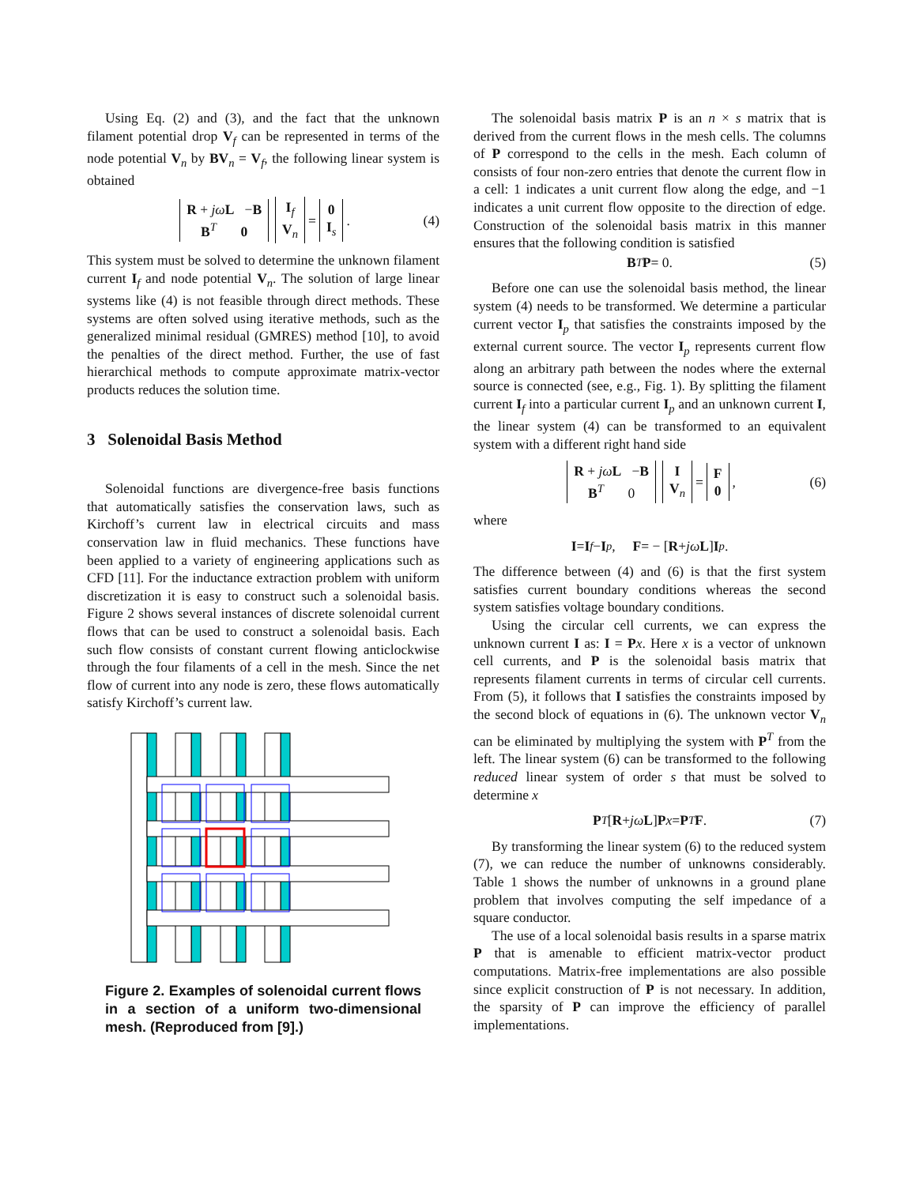Using Eq. (2) and (3), and the fact that the unknown filament potential drop V<sub>f</sub> can be represented in terms of the node potential V<sub>n</sub> by BV<sub>n</sub> = V<sub>f</sub>, the following linear system is obtained
R + jω L −B
B<sup>T</sup> 0 I<sub>f</sub>
V<sub>n</sub> = 0
I<sub>s</sub>. (4)
This system must be solved to determine the unknown filament current I<sub>f</sub> and node potential V<sub>n</sub>. The solution of large linear systems like (4) is not feasible through direct methods. These systems are often solved using iterative methods, such as the generalized minimal residual (GMRES) method [10], to avoid the penalties of the direct method. Further, the use of fast hierarchical methods to compute approximate matrix-vector products reduces the solution time.
3 Solenoidal Basis Method
Solenoidal functions are divergence-free basis functions that automatically satisfies the conservation laws, such as Kirchoff’s current law in electrical circuits and mass conservation law in fluid mechanics. These functions have been applied to a variety of engineering applications such as CFD [11]. For the inductance extraction problem with uniform discretization it is easy to construct such a solenoidal basis. Figure 2 shows several instances of discrete solenoidal current flows that can be used to construct a solenoidal basis. Each such flow consists of constant current flowing anticlockwise through the four filaments of a cell in the mesh. Since the net flow of current into any node is zero, these flows automatically satisfy Kirchoff’s current law.
Figure 2. Examples of solenoidal current flows in a section of a uniform two-dimensional mesh. (Reproduced from [9].)
The solenoidal basis matrix P is an n × s matrix that is derived from the current flows in the mesh cells. The columns of P correspond to the cells in the mesh. Each column of consists of four non-zero entries that denote the current flow in a cell: 1 indicates a unit current flow along the edge, and −1 indicates a unit current flow opposite to the direction of edge. Construction of the solenoidal basis matrix in this manner ensures that the following condition is satisfied
B<sup>T</sup> P = 0. (5)
Before one can use the solenoidal basis method, the linear system (4) needs to be transformed. We determine a particular current vector I<sub>p</sub> that satisfies the constraints imposed by the external current source. The vector I<sub>p</sub> represents current flow along an arbitrary path between the nodes where the external source is connected (see, e.g., Fig. 1). By splitting the filament current I<sub>f</sub> into a particular current I<sub>p</sub> and an unknown current I, the linear system (4) can be transformed to an equivalent system with a different right hand side
R + jω L −B
B<sup>T</sup> 0 I
V<sub>n</sub> = F
0, (6)
where
I = I<sub>f</sub> − I<sub>p</sub>, F = − [R + jω L] I<sub>p</sub>.
The difference between (4) and (6) is that the first system satisfies current boundary conditions whereas the second system satisfies voltage boundary conditions.
Using the circular cell currents, we can express the unknown current I as: I = Px. Here x is a vector of unknown cell currents, and P is the solenoidal basis matrix that represents filament currents in terms of circular cell currents. From (5), it follows that I satisfies the constraints imposed by the second block of equations in (6). The unknown vector V<sub>n</sub> can be eliminated by multiplying the system with P<sup>T</sup> from the left. The linear system (6) can be transformed to the following reduced linear system of order s that must be solved to determine x
P<sup>T</sup> [R + jω L] P x = P<sup>T</sup> F. (7)
By transforming the linear system (6) to the reduced system (7), we can reduce the number of unknowns considerably. Table 1 shows the number of unknowns in a ground plane problem that involves computing the self impedance of a square conductor.
The use of a local solenoidal basis results in a sparse matrix P that is amenable to efficient matrix-vector product computations. Matrix-free implementations are also possible since explicit construction of P is not necessary. In addition, the sparsity of P can improve the efficiency of parallel implementations.